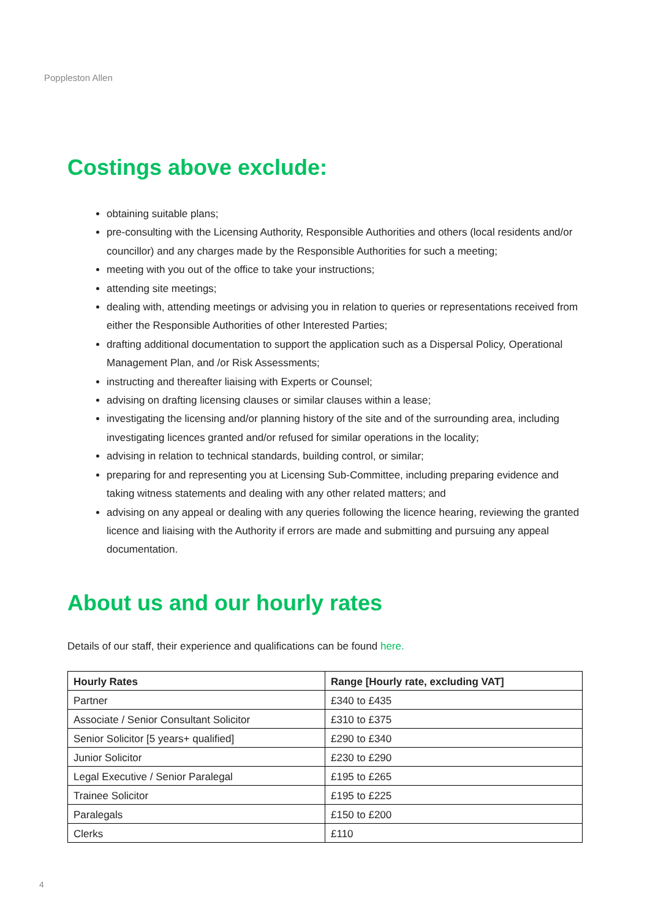Poppleston Allen
Costings above exclude:
obtaining suitable plans;
pre-consulting with the Licensing Authority, Responsible Authorities and others (local residents and/or councillor) and any charges made by the Responsible Authorities for such a meeting;
meeting with you out of the office to take your instructions;
attending site meetings;
dealing with, attending meetings or advising you in relation to queries or representations received from either the Responsible Authorities of other Interested Parties;
drafting additional documentation to support the application such as a Dispersal Policy, Operational Management Plan, and /or Risk Assessments;
instructing and thereafter liaising with Experts or Counsel;
advising on drafting licensing clauses or similar clauses within a lease;
investigating the licensing and/or planning history of the site and of the surrounding area, including investigating licences granted and/or refused for similar operations in the locality;
advising in relation to technical standards, building control, or similar;
preparing for and representing you at Licensing Sub-Committee, including preparing evidence and taking witness statements and dealing with any other related matters; and
advising on any appeal or dealing with any queries following the licence hearing, reviewing the granted licence and liaising with the Authority if errors are made and submitting and pursuing any appeal documentation.
About us and our hourly rates
Details of our staff, their experience and qualifications can be found here.
| Hourly Rates | Range [Hourly rate, excluding VAT] |
| --- | --- |
| Partner | £340 to £435 |
| Associate / Senior Consultant Solicitor | £310 to £375 |
| Senior Solicitor [5 years+ qualified] | £290 to £340 |
| Junior Solicitor | £230 to £290 |
| Legal Executive / Senior Paralegal | £195 to £265 |
| Trainee Solicitor | £195 to £225 |
| Paralegals | £150 to £200 |
| Clerks | £110 |
4